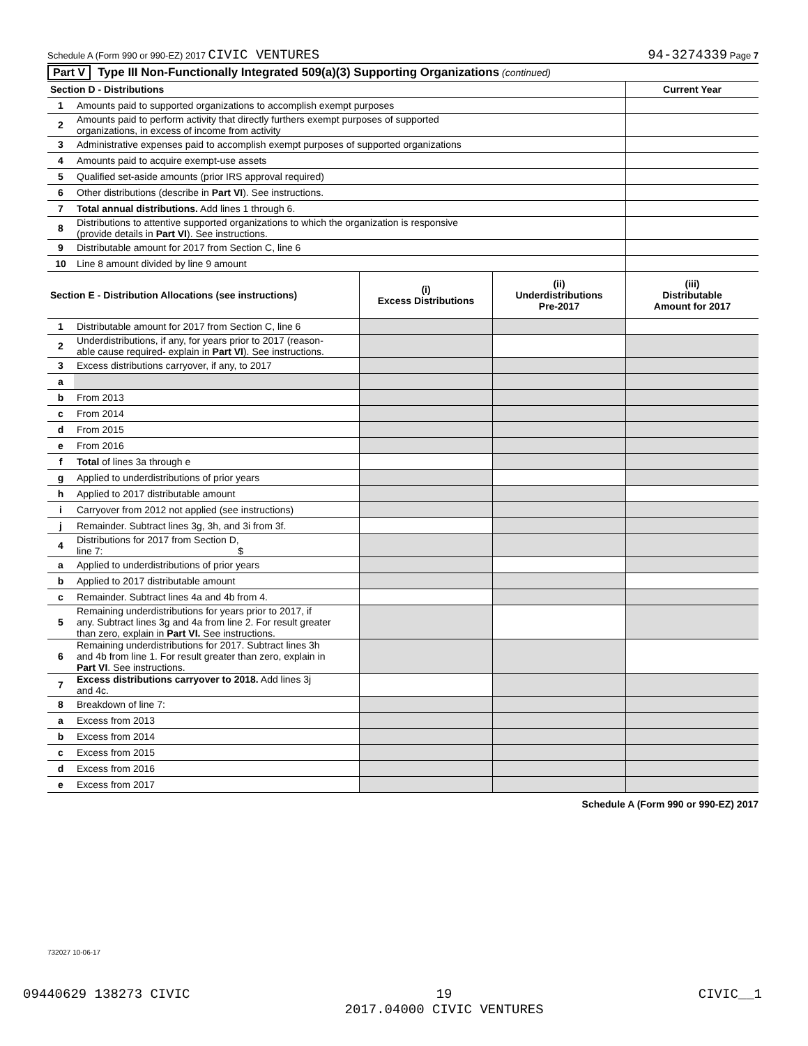Schedule A (Form 990 or 990-EZ) 2017 CIVIC VENTURES 94-3274339 Page 7
Part V Type III Non-Functionally Integrated 509(a)(3) Supporting Organizations (continued)
| Section D - Distributions | | Current Year |
| --- | --- | --- |
| 1 | Amounts paid to supported organizations to accomplish exempt purposes | |
| 2 | Amounts paid to perform activity that directly furthers exempt purposes of supported organizations, in excess of income from activity | |
| 3 | Administrative expenses paid to accomplish exempt purposes of supported organizations | |
| 4 | Amounts paid to acquire exempt-use assets | |
| 5 | Qualified set-aside amounts (prior IRS approval required) | |
| 6 | Other distributions (describe in Part VI ). See instructions. | |
| 7 | Total annual distributions. Add lines 1 through 6. | |
| 8 | Distributions to attentive supported organizations to which the organization is responsive (provide details in Part VI ). See instructions. | |
| 9 | Distributable amount for 2017 from Section C, line 6 | |
| 10 | Line 8 amount divided by line 9 amount | |
| Section E - Distribution Allocations (see instructions) | | (i) Excess Distributions | (ii) Underdistributions Pre-2017 | (iii) Distributable Amount for 2017 |
| --- | --- | --- | --- | --- |
| 1 | Distributable amount for 2017 from Section C, line 6 | | | |
| 2 | Underdistributions, if any, for years prior to 2017 (reason- able cause required- explain in Part VI ). See instructions. | | | |
| 3 | Excess distributions carryover, if any, to 2017 | | | |
| a | | | | |
| b | From 2013 | | | |
| c | From 2014 | | | |
| d | From 2015 | | | |
| e | From 2016 | | | |
| f | Total of lines 3a through e | | | |
| g | Applied to underdistributions of prior years | | | |
| h | Applied to 2017 distributable amount | | | |
| i | Carryover from 2012 not applied (see instructions) | | | |
| j | Remainder. Subtract lines 3g, 3h, and 3i from 3f. | | | |
| 4 | Distributions for 2017 from Section D, line 7: $ | | | |
| a | Applied to underdistributions of prior years | | | |
| b | Applied to 2017 distributable amount | | | |
| c | Remainder. Subtract lines 4a and 4b from 4. | | | |
| 5 | Remaining underdistributions for years prior to 2017, if any. Subtract lines 3g and 4a from line 2. For result greater than zero, explain in Part VI. See instructions. | | | |
| 6 | Remaining underdistributions for 2017. Subtract lines 3h and 4b from line 1. For result greater than zero, explain in Part VI . See instructions. | | | |
| 7 | Excess distributions carryover to 2018. Add lines 3j and 4c. | | | |
| 8 | Breakdown of line 7: | | | |
| a | Excess from 2013 | | | |
| b | Excess from 2014 | | | |
| c | Excess from 2015 | | | |
| d | Excess from 2016 | | | |
| e | Excess from 2017 | | | |
Schedule A (Form 990 or 990-EZ) 2017
732027 10-06-17
09440629 138273 CIVIC 19
2017.04000 CIVIC VENTURES CIVIC__1